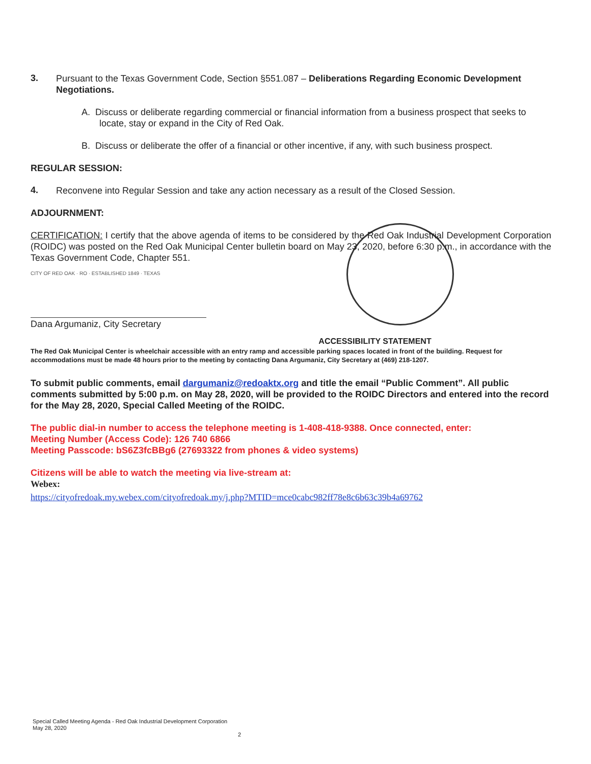3.
Pursuant to the Texas Government Code, Section §551.087 – Deliberations Regarding Economic Development Negotiations.
A. Discuss or deliberate regarding commercial or financial information from a business prospect that seeks to locate, stay or expand in the City of Red Oak.
B. Discuss or deliberate the offer of a financial or other incentive, if any, with such business prospect.
REGULAR SESSION:
4.
Reconvene into Regular Session and take any action necessary as a result of the Closed Session.
ADJOURNMENT:
CERTIFICATION: I certify that the above agenda of items to be considered by the Red Oak Industrial Development Corporation (ROIDC) was posted on the Red Oak Municipal Center bulletin board on May 23, 2020, before 6:30 p.m., in accordance with the Texas Government Code, Chapter 551.
CITY OF RED OAK · RO · ESTABLISHED 1849 · TEXAS
Dana Argumaniz, City Secretary
ACCESSIBILITY STATEMENT
The Red Oak Municipal Center is wheelchair accessible with an entry ramp and accessible parking spaces located in front of the building. Request for accommodations must be made 48 hours prior to the meeting by contacting Dana Argumaniz, City Secretary at (469) 218-1207.
To submit public comments, email dargumaniz@redoaktx.org and title the email “Public Comment”. All public comments submitted by 5:00 p.m. on May 28, 2020, will be provided to the ROIDC Directors and entered into the record for the May 28, 2020, Special Called Meeting of the ROIDC.
The public dial-in number to access the telephone meeting is 1-408-418-9388. Once connected, enter:
Meeting Number (Access Code): 126 740 6866
Meeting Passcode: bS6Z3fcBBg6 (27693322 from phones & video systems)
Citizens will be able to watch the meeting via live-stream at:
Webex:
https://cityofredoak.my.webex.com/cityofredoak.my/j.php?MTID=mce0cabc982ff78e8c6b63c39b4a69762
Special Called Meeting Agenda - Red Oak Industrial Development Corporation
May 28, 2020
2